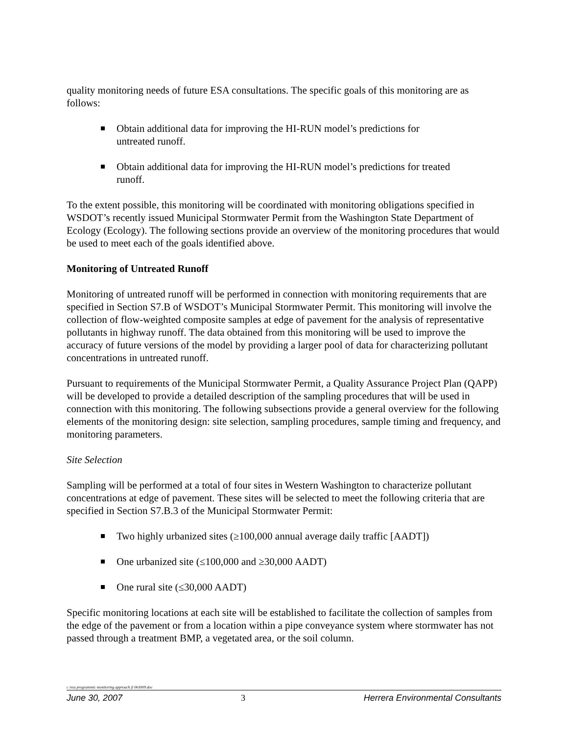quality monitoring needs of future ESA consultations. The specific goals of this monitoring are as follows:
Obtain additional data for improving the HI-RUN model’s predictions for untreated runoff.
Obtain additional data for improving the HI-RUN model’s predictions for treated runoff.
To the extent possible, this monitoring will be coordinated with monitoring obligations specified in WSDOT’s recently issued Municipal Stormwater Permit from the Washington State Department of Ecology (Ecology). The following sections provide an overview of the monitoring procedures that would be used to meet each of the goals identified above.
Monitoring of Untreated Runoff
Monitoring of untreated runoff will be performed in connection with monitoring requirements that are specified in Section S7.B of WSDOT’s Municipal Stormwater Permit. This monitoring will involve the collection of flow-weighted composite samples at edge of pavement for the analysis of representative pollutants in highway runoff. The data obtained from this monitoring will be used to improve the accuracy of future versions of the model by providing a larger pool of data for characterizing pollutant concentrations in untreated runoff.
Pursuant to requirements of the Municipal Stormwater Permit, a Quality Assurance Project Plan (QAPP) will be developed to provide a detailed description of the sampling procedures that will be used in connection with this monitoring. The following subsections provide a general overview for the following elements of the monitoring design: site selection, sampling procedures, sample timing and frequency, and monitoring parameters.
Site Selection
Sampling will be performed at a total of four sites in Western Washington to characterize pollutant concentrations at edge of pavement. These sites will be selected to meet the following criteria that are specified in Section S7.B.3 of the Municipal Stormwater Permit:
Two highly urbanized sites (≥100,000 annual average daily traffic [AADT])
One urbanized site (≤100,000 and ≥30,000 AADT)
One rural site (≤30,000 AADT)
Specific monitoring locations at each site will be established to facilitate the collection of samples from the edge of the pavement or from a location within a pipe conveyance system where stormwater has not passed through a treatment BMP, a vegetated area, or the soil column.
c /esa programmic monitoring approach jl 063009.doc
June 30, 2007 3 Herrera Environmental Consultants